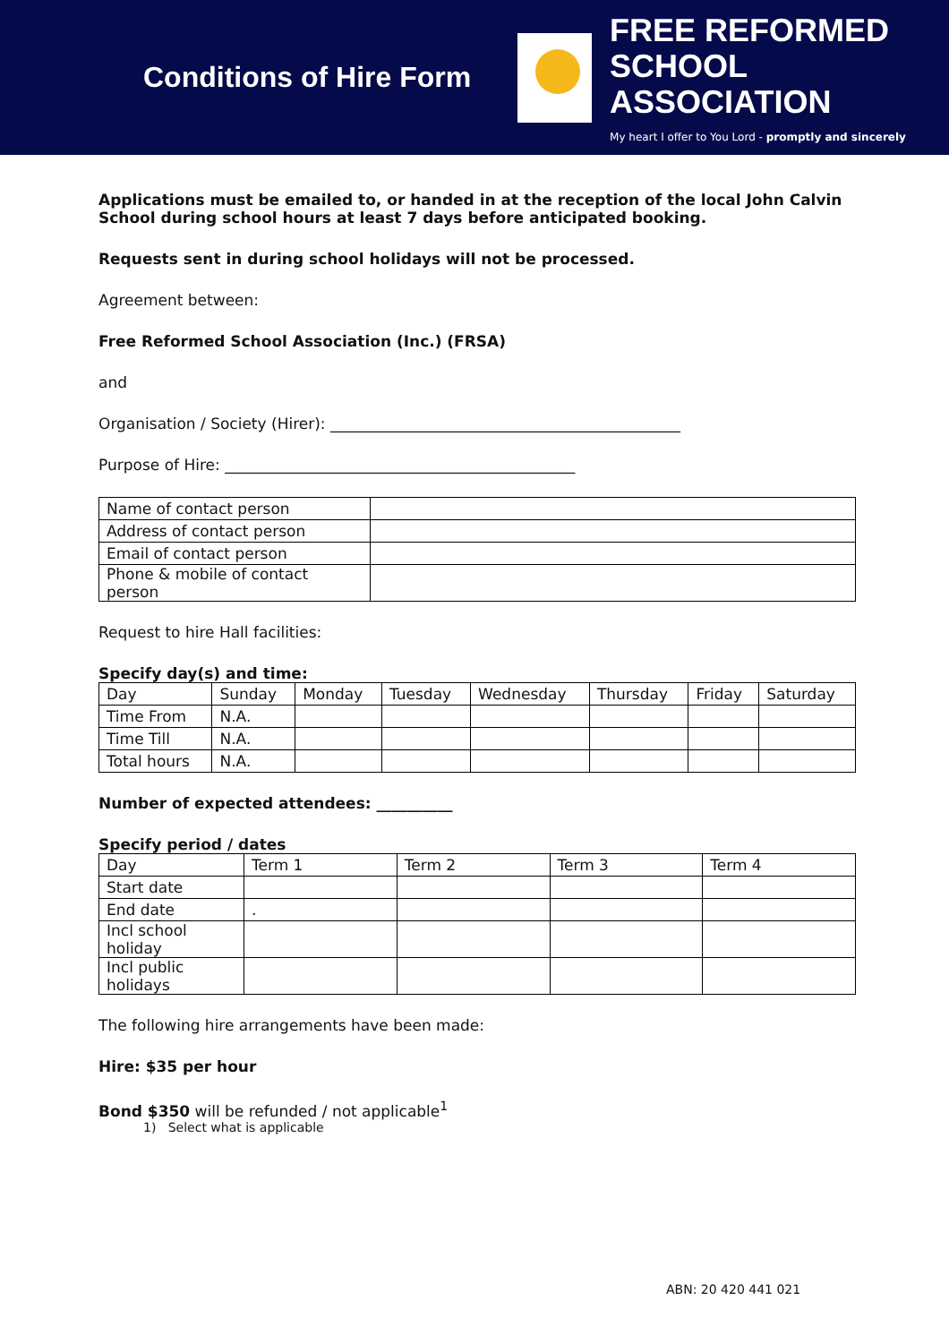Conditions of Hire Form
FREE REFORMED
SCHOOL ASSOCIATION
My heart I offer to You Lord - promptly and sincerely
Applications must be emailed to, or handed in at the reception of the local John Calvin School during school hours at least 7 days before anticipated booking.
Requests sent in during school holidays will not be processed.
Agreement between:
Free Reformed School Association (Inc.) (FRSA)
and
Organisation / Society (Hirer): ______________________________________________
Purpose of Hire: ______________________________________________
| Name of contact person | |
| Address of contact person | |
| Email of contact person | |
| Phone & mobile of contact person | |
Request to hire Hall facilities:
Specify day(s) and time:
| Day | Sunday | Monday | Tuesday | Wednesday | Thursday | Friday | Saturday |
| Time From | N.A. | | | | | | |
| Time Till | N.A. | | | | | | |
| Total hours | N.A. | | | | | | |
Number of expected attendees: __________
Specify period / dates
| Day | Term 1 | Term 2 | Term 3 | Term 4 |
| Start date | | | | |
| End date | . | | | |
| Incl school holiday | | | | |
| Incl public holidays | | | | |
The following hire arrangements have been made:
Hire: $35 per hour
Bond $350 will be refunded / not applicable<sup>1</sup>
1) Select what is applicable
ABN: 20 420 441 021